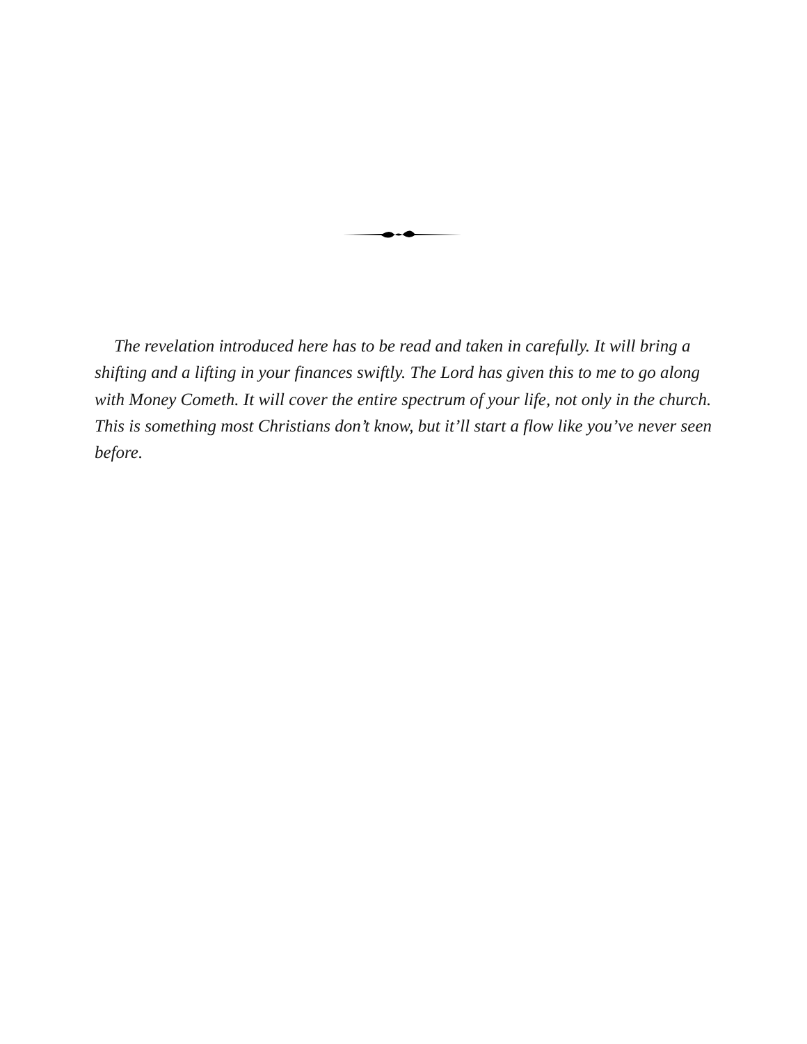The revelation introduced here has to be read and taken in carefully. It will bring a shifting and a lifting in your finances swiftly. The Lord has given this to me to go along with Money Cometh. It will cover the entire spectrum of your life, not only in the church. This is something most Christians don’t know, but it’ll start a flow like you’ve never seen before.